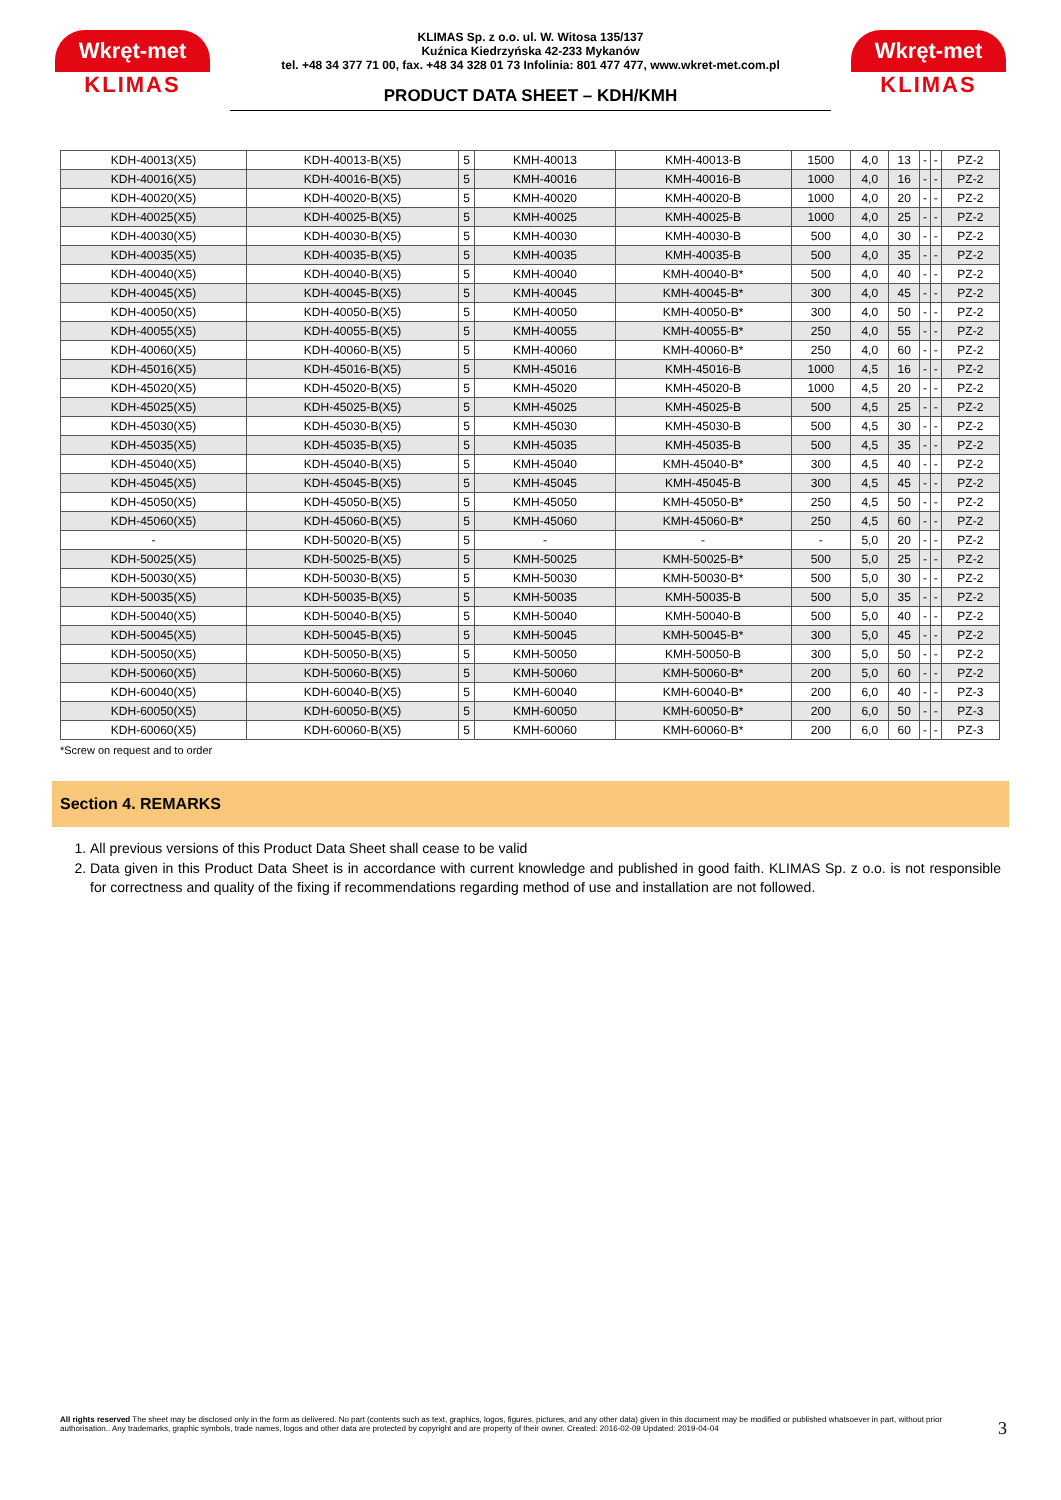Wkręt-met
KLIMAS
KLIMAS Sp. z o.o. ul. W. Witosa 135/137
Kuźnica Kiedrzyńska 42-233 Mykanów
tel. +48 34 377 71 00, fax. +48 34 328 01 73 Infolinia: 801 477 477, www.wkret-met.com.pl
PRODUCT DATA SHEET – KDH/KMH
Wkręt-met
KLIMAS
| KDH-40013(X5) | KDH-40013-B(X5) | 5 | KMH-40013 | KMH-40013-B | 1500 | 4,0 | 13 | - | - | PZ-2 |
| KDH-40016(X5) | KDH-40016-B(X5) | 5 | KMH-40016 | KMH-40016-B | 1000 | 4,0 | 16 | - | - | PZ-2 |
| KDH-40020(X5) | KDH-40020-B(X5) | 5 | KMH-40020 | KMH-40020-B | 1000 | 4,0 | 20 | - | - | PZ-2 |
| KDH-40025(X5) | KDH-40025-B(X5) | 5 | KMH-40025 | KMH-40025-B | 1000 | 4,0 | 25 | - | - | PZ-2 |
| KDH-40030(X5) | KDH-40030-B(X5) | 5 | KMH-40030 | KMH-40030-B | 500 | 4,0 | 30 | - | - | PZ-2 |
| KDH-40035(X5) | KDH-40035-B(X5) | 5 | KMH-40035 | KMH-40035-B | 500 | 4,0 | 35 | - | - | PZ-2 |
| KDH-40040(X5) | KDH-40040-B(X5) | 5 | KMH-40040 | KMH-40040-B* | 500 | 4,0 | 40 | - | - | PZ-2 |
| KDH-40045(X5) | KDH-40045-B(X5) | 5 | KMH-40045 | KMH-40045-B* | 300 | 4,0 | 45 | - | - | PZ-2 |
| KDH-40050(X5) | KDH-40050-B(X5) | 5 | KMH-40050 | KMH-40050-B* | 300 | 4,0 | 50 | - | - | PZ-2 |
| KDH-40055(X5) | KDH-40055-B(X5) | 5 | KMH-40055 | KMH-40055-B* | 250 | 4,0 | 55 | - | - | PZ-2 |
| KDH-40060(X5) | KDH-40060-B(X5) | 5 | KMH-40060 | KMH-40060-B* | 250 | 4,0 | 60 | - | - | PZ-2 |
| KDH-45016(X5) | KDH-45016-B(X5) | 5 | KMH-45016 | KMH-45016-B | 1000 | 4,5 | 16 | - | - | PZ-2 |
| KDH-45020(X5) | KDH-45020-B(X5) | 5 | KMH-45020 | KMH-45020-B | 1000 | 4,5 | 20 | - | - | PZ-2 |
| KDH-45025(X5) | KDH-45025-B(X5) | 5 | KMH-45025 | KMH-45025-B | 500 | 4,5 | 25 | - | - | PZ-2 |
| KDH-45030(X5) | KDH-45030-B(X5) | 5 | KMH-45030 | KMH-45030-B | 500 | 4,5 | 30 | - | - | PZ-2 |
| KDH-45035(X5) | KDH-45035-B(X5) | 5 | KMH-45035 | KMH-45035-B | 500 | 4,5 | 35 | - | - | PZ-2 |
| KDH-45040(X5) | KDH-45040-B(X5) | 5 | KMH-45040 | KMH-45040-B* | 300 | 4,5 | 40 | - | - | PZ-2 |
| KDH-45045(X5) | KDH-45045-B(X5) | 5 | KMH-45045 | KMH-45045-B | 300 | 4,5 | 45 | - | - | PZ-2 |
| KDH-45050(X5) | KDH-45050-B(X5) | 5 | KMH-45050 | KMH-45050-B* | 250 | 4,5 | 50 | - | - | PZ-2 |
| KDH-45060(X5) | KDH-45060-B(X5) | 5 | KMH-45060 | KMH-45060-B* | 250 | 4,5 | 60 | - | - | PZ-2 |
| - | KDH-50020-B(X5) | 5 | - | - | - | 5,0 | 20 | - | - | PZ-2 |
| KDH-50025(X5) | KDH-50025-B(X5) | 5 | KMH-50025 | KMH-50025-B* | 500 | 5,0 | 25 | - | - | PZ-2 |
| KDH-50030(X5) | KDH-50030-B(X5) | 5 | KMH-50030 | KMH-50030-B* | 500 | 5,0 | 30 | - | - | PZ-2 |
| KDH-50035(X5) | KDH-50035-B(X5) | 5 | KMH-50035 | KMH-50035-B | 500 | 5,0 | 35 | - | - | PZ-2 |
| KDH-50040(X5) | KDH-50040-B(X5) | 5 | KMH-50040 | KMH-50040-B | 500 | 5,0 | 40 | - | - | PZ-2 |
| KDH-50045(X5) | KDH-50045-B(X5) | 5 | KMH-50045 | KMH-50045-B* | 300 | 5,0 | 45 | - | - | PZ-2 |
| KDH-50050(X5) | KDH-50050-B(X5) | 5 | KMH-50050 | KMH-50050-B | 300 | 5,0 | 50 | - | - | PZ-2 |
| KDH-50060(X5) | KDH-50060-B(X5) | 5 | KMH-50060 | KMH-50060-B* | 200 | 5,0 | 60 | - | - | PZ-2 |
| KDH-60040(X5) | KDH-60040-B(X5) | 5 | KMH-60040 | KMH-60040-B* | 200 | 6,0 | 40 | - | - | PZ-3 |
| KDH-60050(X5) | KDH-60050-B(X5) | 5 | KMH-60050 | KMH-60050-B* | 200 | 6,0 | 50 | - | - | PZ-3 |
| KDH-60060(X5) | KDH-60060-B(X5) | 5 | KMH-60060 | KMH-60060-B* | 200 | 6,0 | 60 | - | - | PZ-3 |
*Screw on request and to order
Section 4. REMARKS
1. All previous versions of this Product Data Sheet shall cease to be valid
2. Data given in this Product Data Sheet is in accordance with current knowledge and published in good faith. KLIMAS Sp. z o.o. is not responsible for correctness and quality of the fixing if recommendations regarding method of use and installation are not followed.
All rights reserved The sheet may be disclosed only in the form as delivered. No part (contents such as text, graphics, logos, figures, pictures, and any other data) given in this document may be modified or published whatsoever in part, without prior authorisation.. Any trademarks, graphic symbols, trade names, logos and other data are protected by copyright and are property of their owner. Created: 2016-02-09 Updated: 2019-04-04
3